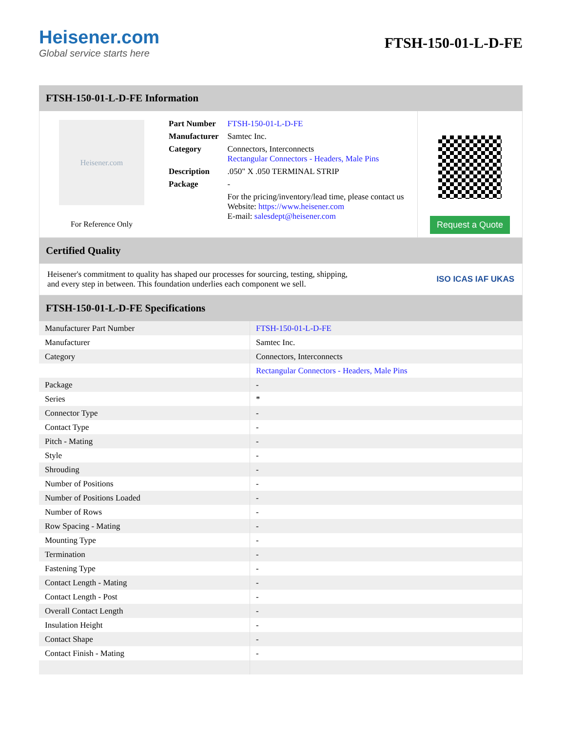Heisener.com
Global service starts here
FTSH-150-01-L-D-FE
FTSH-150-01-L-D-FE Information
Heisener.com
For Reference Only
| Part Number | FTSH-150-01-L-D-FE |
| Manufacturer | Samtec Inc. |
| Category | Connectors, Interconnects Rectangular Connectors - Headers, Male Pins |
| Description | .050" X .050 TERMINAL STRIP |
| Package | - |
| | For the pricing/inventory/lead time, please contact us Website: https://www.heisener.com E-mail: salesdept@heisener.com |
Request a Quote
Certified Quality
Heisener's commitment to quality has shaped our processes for sourcing, testing, shipping, and every step in between. This foundation underlies each component we sell.
ISO ICAS IAF UKAS
FTSH-150-01-L-D-FE Specifications
| Manufacturer Part Number | FTSH-150-01-L-D-FE |
| Manufacturer | Samtec Inc. |
| Category | Connectors, Interconnects |
| | Rectangular Connectors - Headers, Male Pins |
| Package | - |
| Series | * |
| Connector Type | - |
| Contact Type | - |
| Pitch - Mating | - |
| Style | - |
| Shrouding | - |
| Number of Positions | - |
| Number of Positions Loaded | - |
| Number of Rows | - |
| Row Spacing - Mating | - |
| Mounting Type | - |
| Termination | - |
| Fastening Type | - |
| Contact Length - Mating | - |
| Contact Length - Post | - |
| Overall Contact Length | - |
| Insulation Height | - |
| Contact Shape | - |
| Contact Finish - Mating | - |